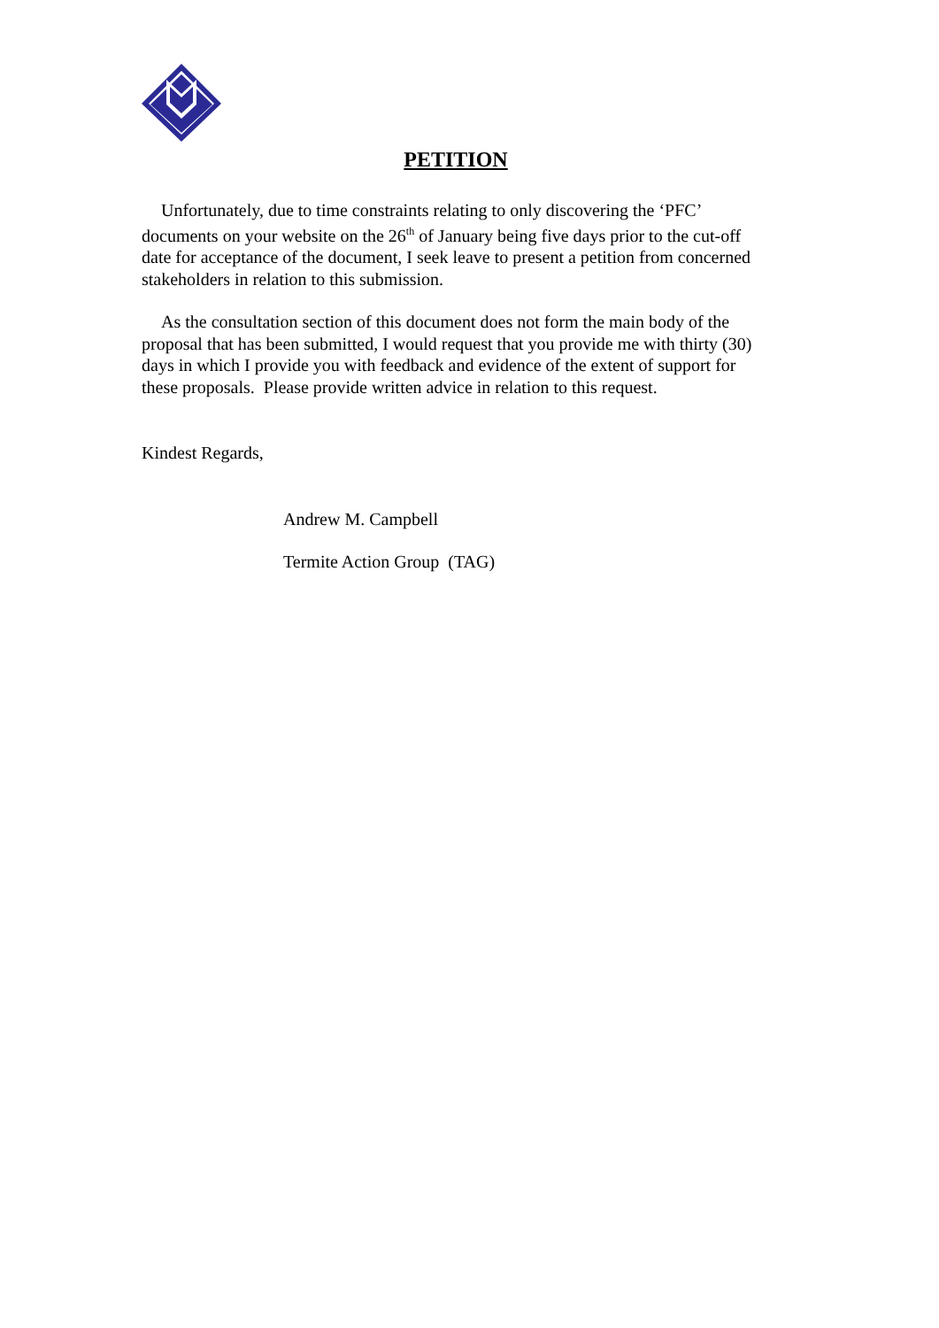PETITION
Unfortunately, due to time constraints relating to only discovering the ‘PFC’ documents on your website on the 26<sup>th</sup> of January being five days prior to the cut-off date for acceptance of the document, I seek leave to present a petition from concerned stakeholders in relation to this submission.
As the consultation section of this document does not form the main body of the proposal that has been submitted, I would request that you provide me with thirty (30) days in which I provide you with feedback and evidence of the extent of support for these proposals. Please provide written advice in relation to this request.
Kindest Regards,
Andrew M. Campbell
Termite Action Group (TAG)